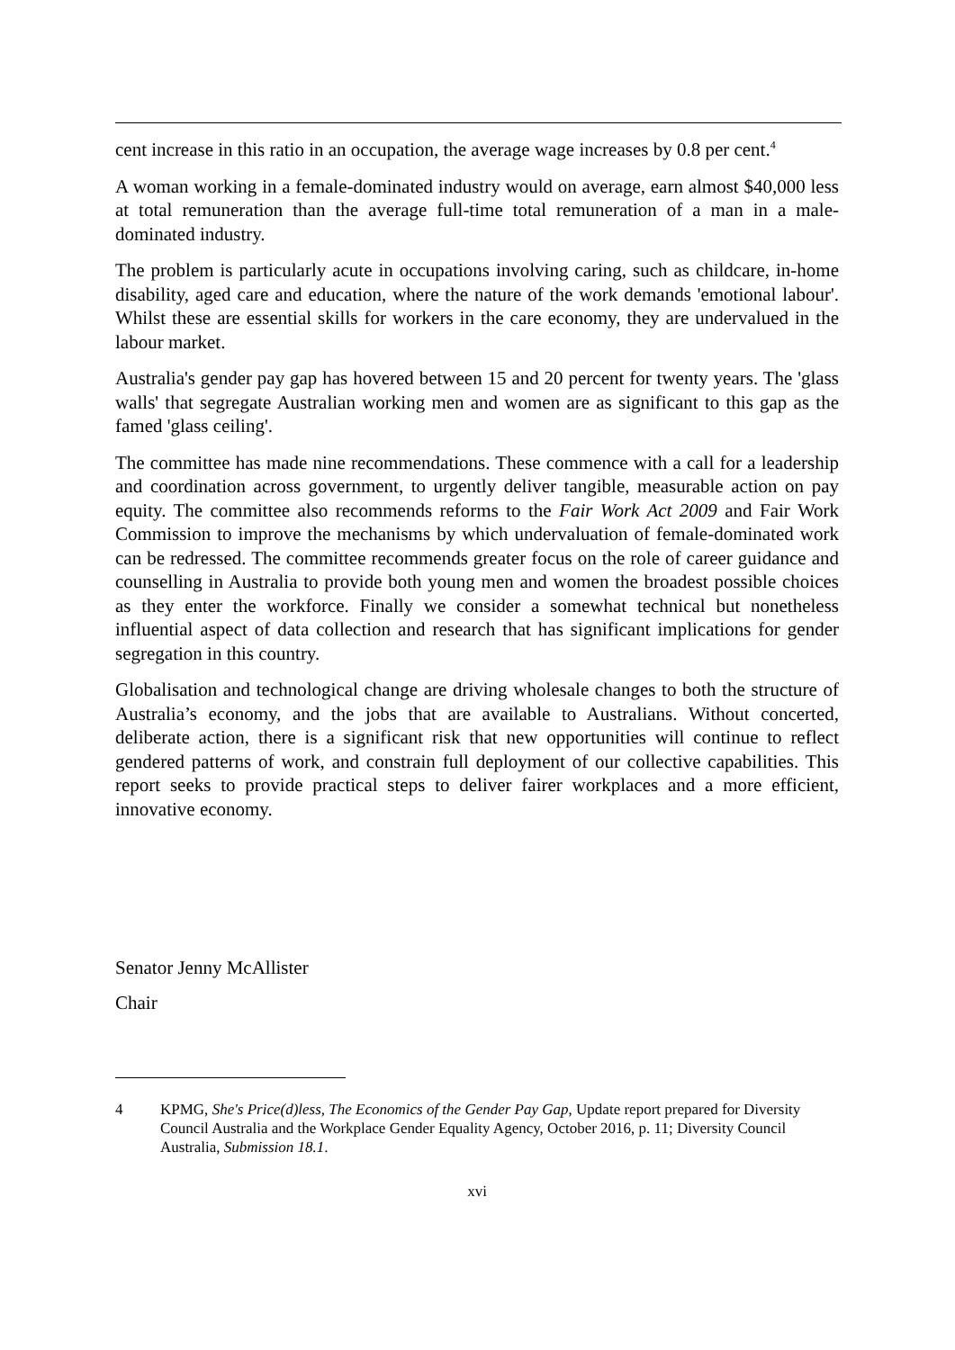cent increase in this ratio in an occupation, the average wage increases by 0.8 per cent.<sup>4</sup>
A woman working in a female-dominated industry would on average, earn almost $40,000 less at total remuneration than the average full-time total remuneration of a man in a male-dominated industry.
The problem is particularly acute in occupations involving caring, such as childcare, in-home disability, aged care and education, where the nature of the work demands 'emotional labour'. Whilst these are essential skills for workers in the care economy, they are undervalued in the labour market.
Australia's gender pay gap has hovered between 15 and 20 percent for twenty years. The 'glass walls' that segregate Australian working men and women are as significant to this gap as the famed 'glass ceiling'.
The committee has made nine recommendations. These commence with a call for a leadership and coordination across government, to urgently deliver tangible, measurable action on pay equity. The committee also recommends reforms to the Fair Work Act 2009 and Fair Work Commission to improve the mechanisms by which undervaluation of female-dominated work can be redressed. The committee recommends greater focus on the role of career guidance and counselling in Australia to provide both young men and women the broadest possible choices as they enter the workforce. Finally we consider a somewhat technical but nonetheless influential aspect of data collection and research that has significant implications for gender segregation in this country.
Globalisation and technological change are driving wholesale changes to both the structure of Australia’s economy, and the jobs that are available to Australians. Without concerted, deliberate action, there is a significant risk that new opportunities will continue to reflect gendered patterns of work, and constrain full deployment of our collective capabilities. This report seeks to provide practical steps to deliver fairer workplaces and a more efficient, innovative economy.
Senator Jenny McAllister
Chair
4 KPMG, She's Price(d)less, The Economics of the Gender Pay Gap, Update report prepared for Diversity Council Australia and the Workplace Gender Equality Agency, October 2016, p. 11; Diversity Council Australia, Submission 18.1.
xvi